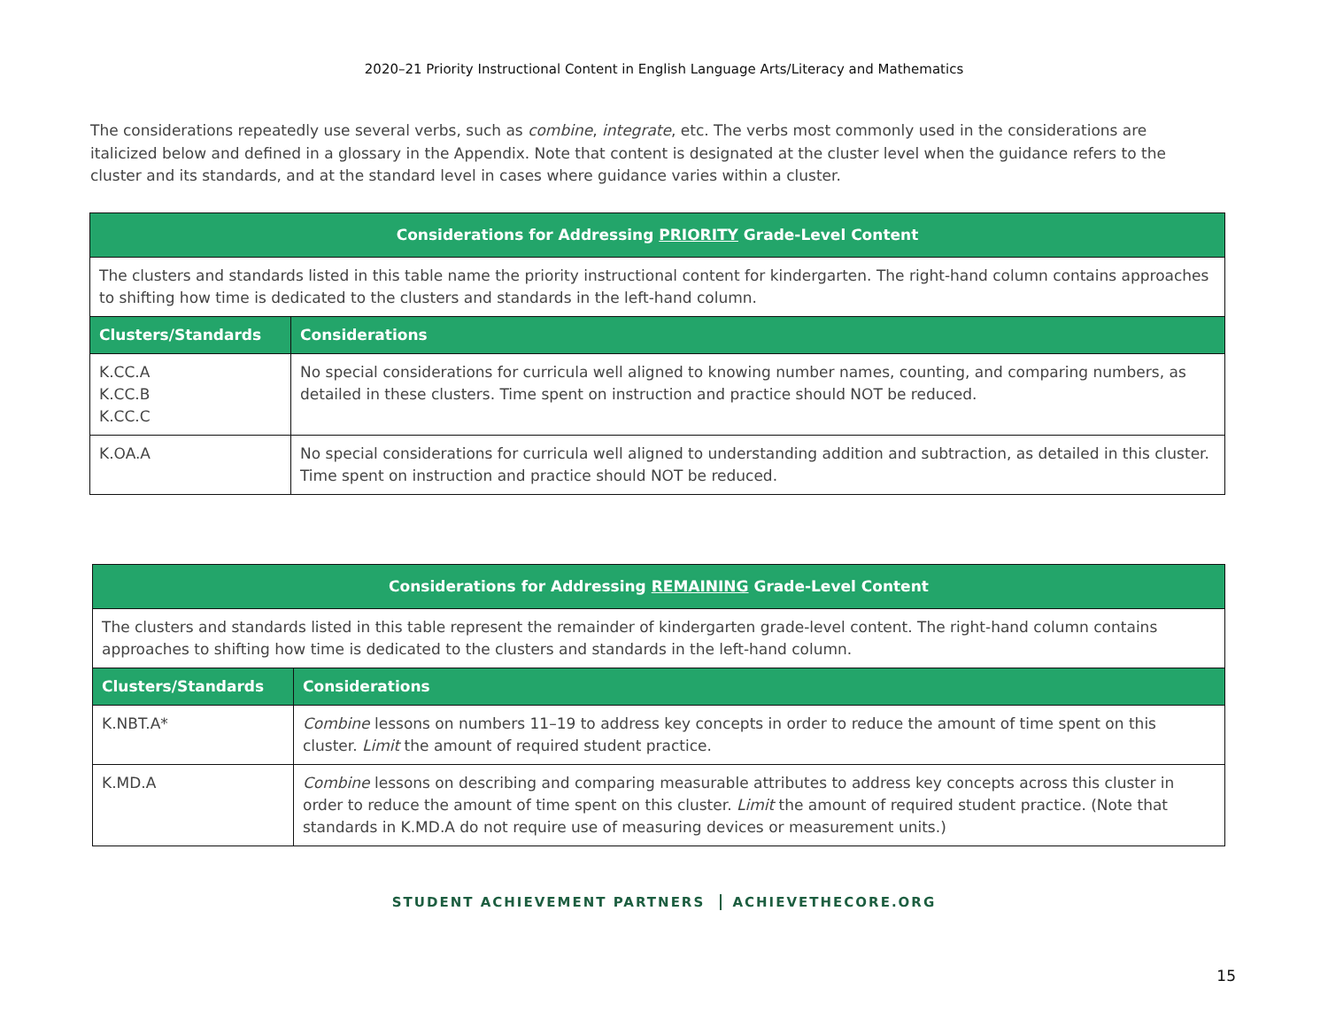2020–21 Priority Instructional Content in English Language Arts/Literacy and Mathematics
The considerations repeatedly use several verbs, such as combine, integrate, etc. The verbs most commonly used in the considerations are italicized below and defined in a glossary in the Appendix. Note that content is designated at the cluster level when the guidance refers to the cluster and its standards, and at the standard level in cases where guidance varies within a cluster.
| Considerations for Addressing PRIORITY Grade-Level Content | |
| --- | --- |
| The clusters and standards listed in this table name the priority instructional content for kindergarten. The right-hand column contains approaches to shifting how time is dedicated to the clusters and standards in the left-hand column. | |
| Clusters/Standards | Considerations |
| K.CC.A K.CC.B K.CC.C | No special considerations for curricula well aligned to knowing number names, counting, and comparing numbers, as detailed in these clusters. Time spent on instruction and practice should NOT be reduced. |
| K.OA.A | No special considerations for curricula well aligned to understanding addition and subtraction, as detailed in this cluster. Time spent on instruction and practice should NOT be reduced. |
| Considerations for Addressing REMAINING Grade-Level Content | |
| --- | --- |
| The clusters and standards listed in this table represent the remainder of kindergarten grade-level content. The right-hand column contains approaches to shifting how time is dedicated to the clusters and standards in the left-hand column. | |
| Clusters/Standards | Considerations |
| K.NBT.A* | Combine lessons on numbers 11–19 to address key concepts in order to reduce the amount of time spent on this cluster. Limit the amount of required student practice. |
| K.MD.A | Combine lessons on describing and comparing measurable attributes to address key concepts across this cluster in order to reduce the amount of time spent on this cluster. Limit the amount of required student practice. (Note that standards in K.MD.A do not require use of measuring devices or measurement units.) |
STUDENT ACHIEVEMENT PARTNERS ACHIEVETHECORE.ORG
15